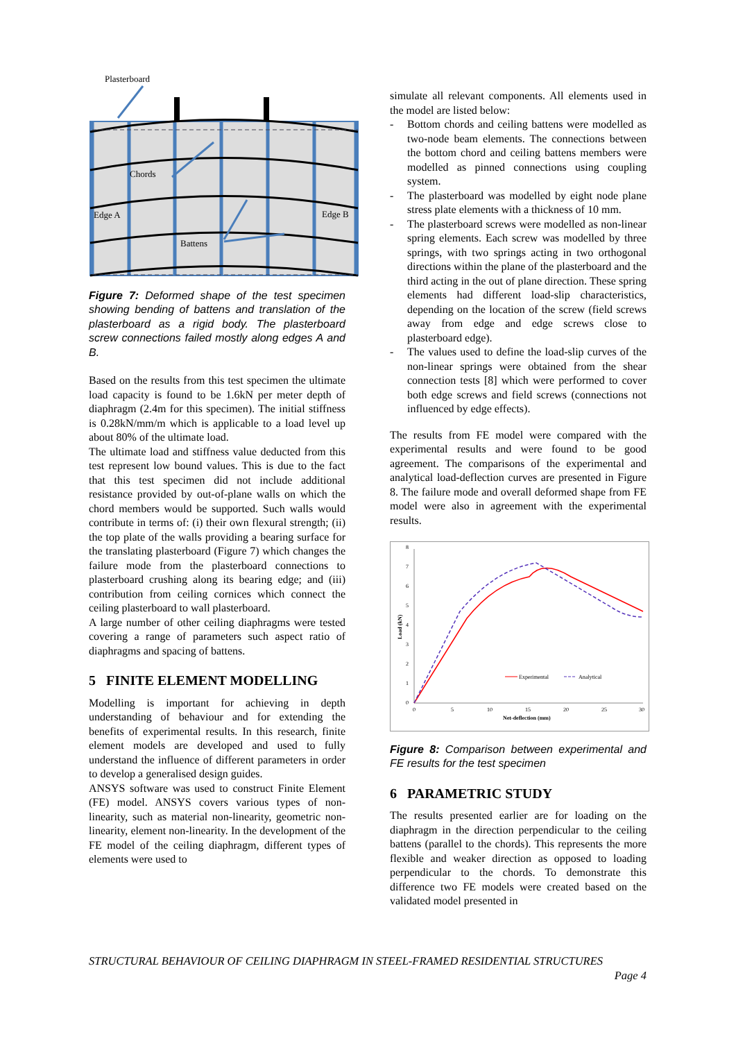Plasterboard
Chords
Edge A
Edge B
Battens
Figure 7: Deformed shape of the test specimen showing bending of battens and translation of the plasterboard as a rigid body. The plasterboard screw connections failed mostly along edges A and B.
Based on the results from this test specimen the ultimate load capacity is found to be 1.6kN per meter depth of diaphragm (2.4m for this specimen). The initial stiffness is 0.28kN/mm/m which is applicable to a load level up about 80% of the ultimate load.
The ultimate load and stiffness value deducted from this test represent low bound values. This is due to the fact that this test specimen did not include additional resistance provided by out-of-plane walls on which the chord members would be supported. Such walls would contribute in terms of: (i) their own flexural strength; (ii) the top plate of the walls providing a bearing surface for the translating plasterboard (Figure 7) which changes the failure mode from the plasterboard connections to plasterboard crushing along its bearing edge; and (iii) contribution from ceiling cornices which connect the ceiling plasterboard to wall plasterboard.
A large number of other ceiling diaphragms were tested covering a range of parameters such aspect ratio of diaphragms and spacing of battens.
5 FINITE ELEMENT MODELLING
Modelling is important for achieving in depth understanding of behaviour and for extending the benefits of experimental results. In this research, finite element models are developed and used to fully understand the influence of different parameters in order to develop a generalised design guides.
ANSYS software was used to construct Finite Element (FE) model. ANSYS covers various types of non-linearity, such as material non-linearity, geometric non-linearity, element non-linearity. In the development of the FE model of the ceiling diaphragm, different types of elements were used to
simulate all relevant components. All elements used in the model are listed below:
- Bottom chords and ceiling battens were modelled as two-node beam elements. The connections between the bottom chord and ceiling battens members were modelled as pinned connections using coupling system.
- The plasterboard was modelled by eight node plane stress plate elements with a thickness of 10 mm.
- The plasterboard screws were modelled as non-linear spring elements. Each screw was modelled by three springs, with two springs acting in two orthogonal directions within the plane of the plasterboard and the third acting in the out of plane direction. These spring elements had different load-slip characteristics, depending on the location of the screw (field screws away from edge and edge screws close to plasterboard edge).
- The values used to define the load-slip curves of the non-linear springs were obtained from the shear connection tests [8] which were performed to cover both edge screws and field screws (connections not influenced by edge effects).
The results from FE model were compared with the experimental results and were found to be good agreement. The comparisons of the experimental and analytical load-deflection curves are presented in Figure 8. The failure mode and overall deformed shape from FE model were also in agreement with the experimental results.
8
7
6
5
4
3
2
1
0
0
5
10
15
20
25
30
Net-deflection (mm)
Load (kN)
Experimental
Analytical
Figure 8: Comparison between experimental and FE results for the test specimen
6 PARAMETRIC STUDY
The results presented earlier are for loading on the diaphragm in the direction perpendicular to the ceiling battens (parallel to the chords). This represents the more flexible and weaker direction as opposed to loading perpendicular to the chords. To demonstrate this difference two FE models were created based on the validated model presented in
STRUCTURAL BEHAVIOUR OF CEILING DIAPHRAGM IN STEEL-FRAMED RESIDENTIAL STRUCTURES
Page 4